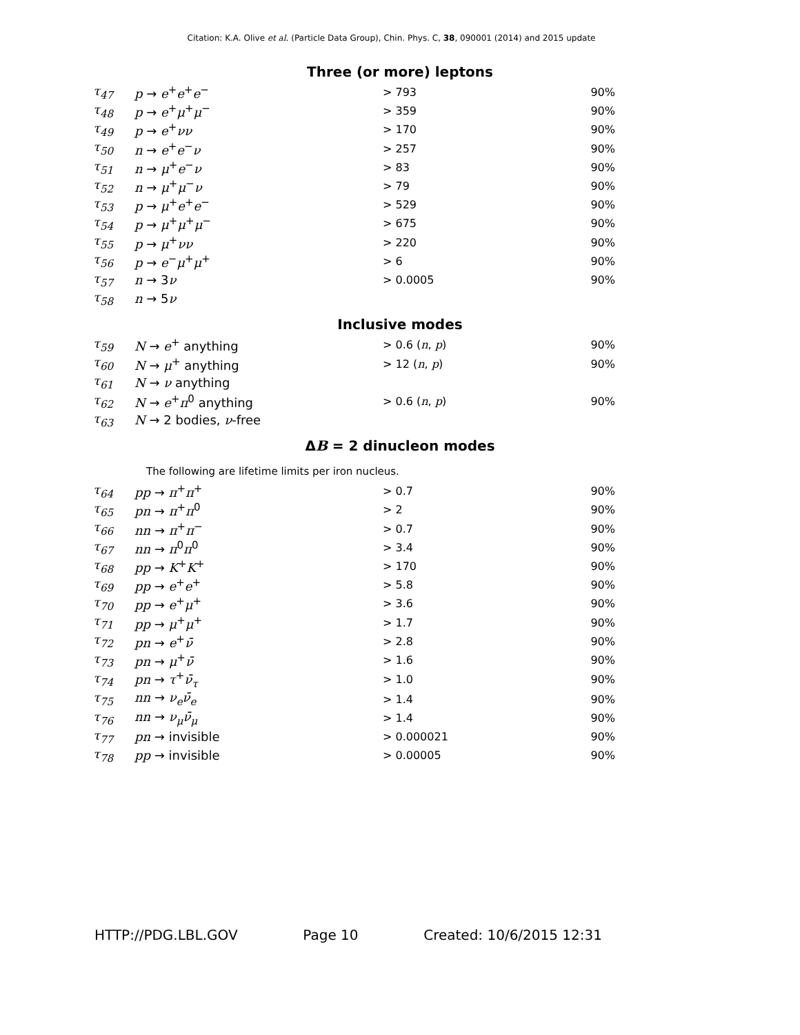Citation: K.A. Olive et al. (Particle Data Group), Chin. Phys. C, 38, 090001 (2014) and 2015 update
Three (or more) leptons
| τ<sub>47</sub> | p → e<sup>+</sup> e<sup>+</sup> e<sup>−</sup> | > 793 | 90% |
| τ<sub>48</sub> | p → e<sup>+</sup> μ<sup>+</sup> μ<sup>−</sup> | > 359 | 90% |
| τ<sub>49</sub> | p → e<sup>+</sup> νν | > 170 | 90% |
| τ<sub>50</sub> | n → e<sup>+</sup> e<sup>−</sup> ν | > 257 | 90% |
| τ<sub>51</sub> | n → μ<sup>+</sup> e<sup>−</sup> ν | > 83 | 90% |
| τ<sub>52</sub> | n → μ<sup>+</sup> μ<sup>−</sup> ν | > 79 | 90% |
| τ<sub>53</sub> | p → μ<sup>+</sup> e<sup>+</sup> e<sup>−</sup> | > 529 | 90% |
| τ<sub>54</sub> | p → μ<sup>+</sup> μ<sup>+</sup> μ<sup>−</sup> | > 675 | 90% |
| τ<sub>55</sub> | p → μ<sup>+</sup> νν | > 220 | 90% |
| τ<sub>56</sub> | p → e<sup>−</sup> μ<sup>+</sup> μ<sup>+</sup> | > 6 | 90% |
| τ<sub>57</sub> | n → 3 ν | > 0.0005 | 90% |
| τ<sub>58</sub> | n → 5 ν | | |
Inclusive modes
| τ<sub>59</sub> | N → e<sup>+</sup> anything | > 0.6 ( n , p ) | 90% |
| τ<sub>60</sub> | N → μ<sup>+</sup> anything | > 12 ( n , p ) | 90% |
| τ<sub>61</sub> | N → ν anything | | |
| τ<sub>62</sub> | N → e<sup>+</sup> π<sup>0</sup> anything | > 0.6 ( n , p ) | 90% |
| τ<sub>63</sub> | N → 2 bodies, ν -free | | |
ΔB = 2 dinucleon modes
The following are lifetime limits per iron nucleus.
| τ<sub>64</sub> | pp → π<sup>+</sup> π<sup>+</sup> | > 0.7 | 90% |
| τ<sub>65</sub> | pn → π<sup>+</sup> π<sup>0</sup> | > 2 | 90% |
| τ<sub>66</sub> | nn → π<sup>+</sup> π<sup>−</sup> | > 0.7 | 90% |
| τ<sub>67</sub> | nn → π<sup>0</sup> π<sup>0</sup> | > 3.4 | 90% |
| τ<sub>68</sub> | pp → K<sup>+</sup> K<sup>+</sup> | > 170 | 90% |
| τ<sub>69</sub> | pp → e<sup>+</sup> e<sup>+</sup> | > 5.8 | 90% |
| τ<sub>70</sub> | pp → e<sup>+</sup> μ<sup>+</sup> | > 3.6 | 90% |
| τ<sub>71</sub> | pp → μ<sup>+</sup> μ<sup>+</sup> | > 1.7 | 90% |
| τ<sub>72</sub> | pn → e<sup>+</sup> ν̄ | > 2.8 | 90% |
| τ<sub>73</sub> | pn → μ<sup>+</sup> ν̄ | > 1.6 | 90% |
| τ<sub>74</sub> | pn → τ<sup>+</sup> ν̄<sub>τ</sub> | > 1.0 | 90% |
| τ<sub>75</sub> | nn → ν<sub>e</sub> ν̄<sub>e</sub> | > 1.4 | 90% |
| τ<sub>76</sub> | nn → ν<sub>μ</sub> ν̄<sub>μ</sub> | > 1.4 | 90% |
| τ<sub>77</sub> | pn → invisible | > 0.000021 | 90% |
| τ<sub>78</sub> | pp → invisible | > 0.00005 | 90% |
HTTP://PDG.LBL.GOV Page 10 Created: 10/6/2015 12:31